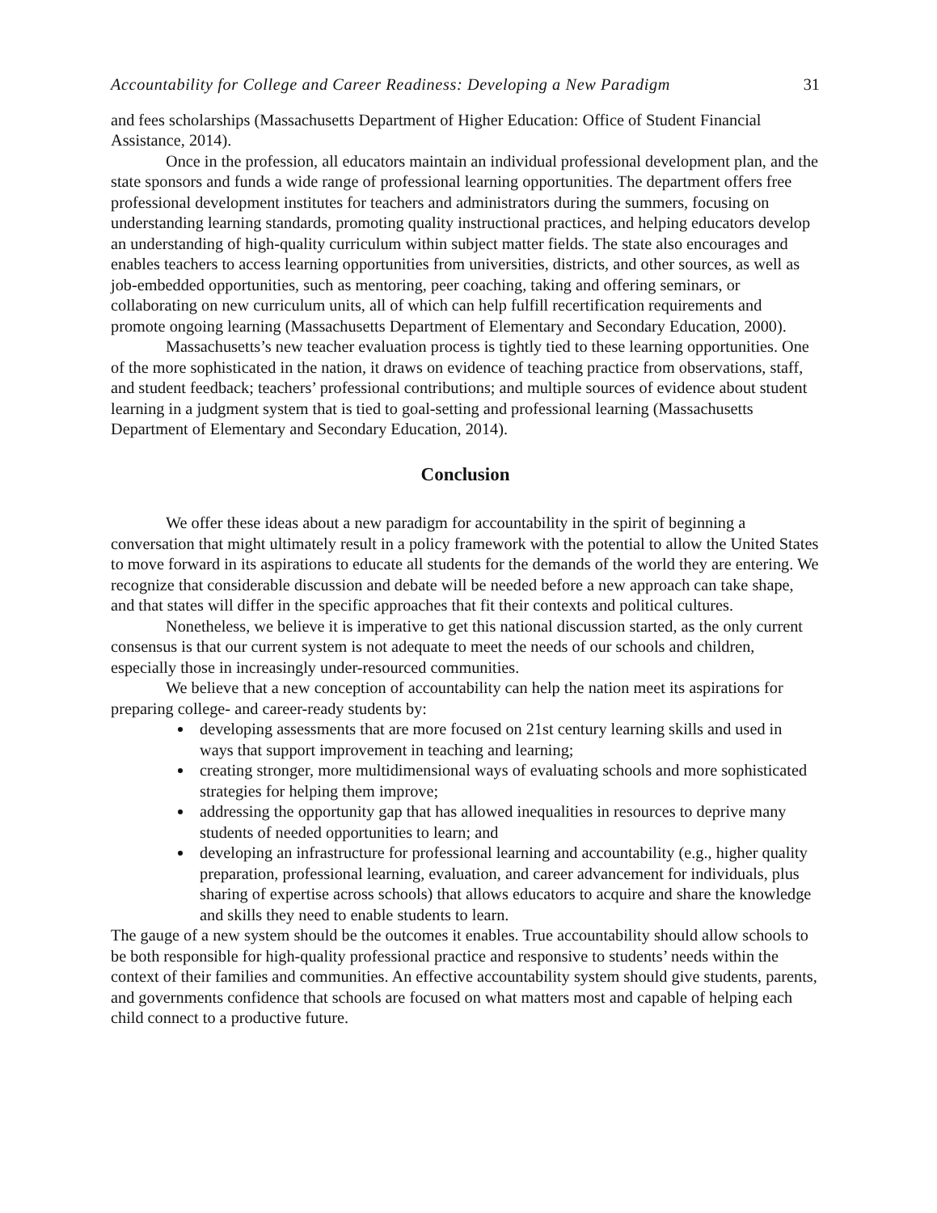Accountability for College and Career Readiness: Developing a New Paradigm 31
and fees scholarships (Massachusetts Department of Higher Education: Office of Student Financial Assistance, 2014).
Once in the profession, all educators maintain an individual professional development plan, and the state sponsors and funds a wide range of professional learning opportunities. The department offers free professional development institutes for teachers and administrators during the summers, focusing on understanding learning standards, promoting quality instructional practices, and helping educators develop an understanding of high-quality curriculum within subject matter fields. The state also encourages and enables teachers to access learning opportunities from universities, districts, and other sources, as well as job-embedded opportunities, such as mentoring, peer coaching, taking and offering seminars, or collaborating on new curriculum units, all of which can help fulfill recertification requirements and promote ongoing learning (Massachusetts Department of Elementary and Secondary Education, 2000).
Massachusetts’s new teacher evaluation process is tightly tied to these learning opportunities. One of the more sophisticated in the nation, it draws on evidence of teaching practice from observations, staff, and student feedback; teachers’ professional contributions; and multiple sources of evidence about student learning in a judgment system that is tied to goal-setting and professional learning (Massachusetts Department of Elementary and Secondary Education, 2014).
Conclusion
We offer these ideas about a new paradigm for accountability in the spirit of beginning a conversation that might ultimately result in a policy framework with the potential to allow the United States to move forward in its aspirations to educate all students for the demands of the world they are entering. We recognize that considerable discussion and debate will be needed before a new approach can take shape, and that states will differ in the specific approaches that fit their contexts and political cultures.
Nonetheless, we believe it is imperative to get this national discussion started, as the only current consensus is that our current system is not adequate to meet the needs of our schools and children, especially those in increasingly under-resourced communities.
We believe that a new conception of accountability can help the nation meet its aspirations for preparing college- and career-ready students by:
developing assessments that are more focused on 21st century learning skills and used in ways that support improvement in teaching and learning;
creating stronger, more multidimensional ways of evaluating schools and more sophisticated strategies for helping them improve;
addressing the opportunity gap that has allowed inequalities in resources to deprive many students of needed opportunities to learn; and
developing an infrastructure for professional learning and accountability (e.g., higher quality preparation, professional learning, evaluation, and career advancement for individuals, plus sharing of expertise across schools) that allows educators to acquire and share the knowledge and skills they need to enable students to learn.
The gauge of a new system should be the outcomes it enables. True accountability should allow schools to be both responsible for high-quality professional practice and responsive to students’ needs within the context of their families and communities. An effective accountability system should give students, parents, and governments confidence that schools are focused on what matters most and capable of helping each child connect to a productive future.